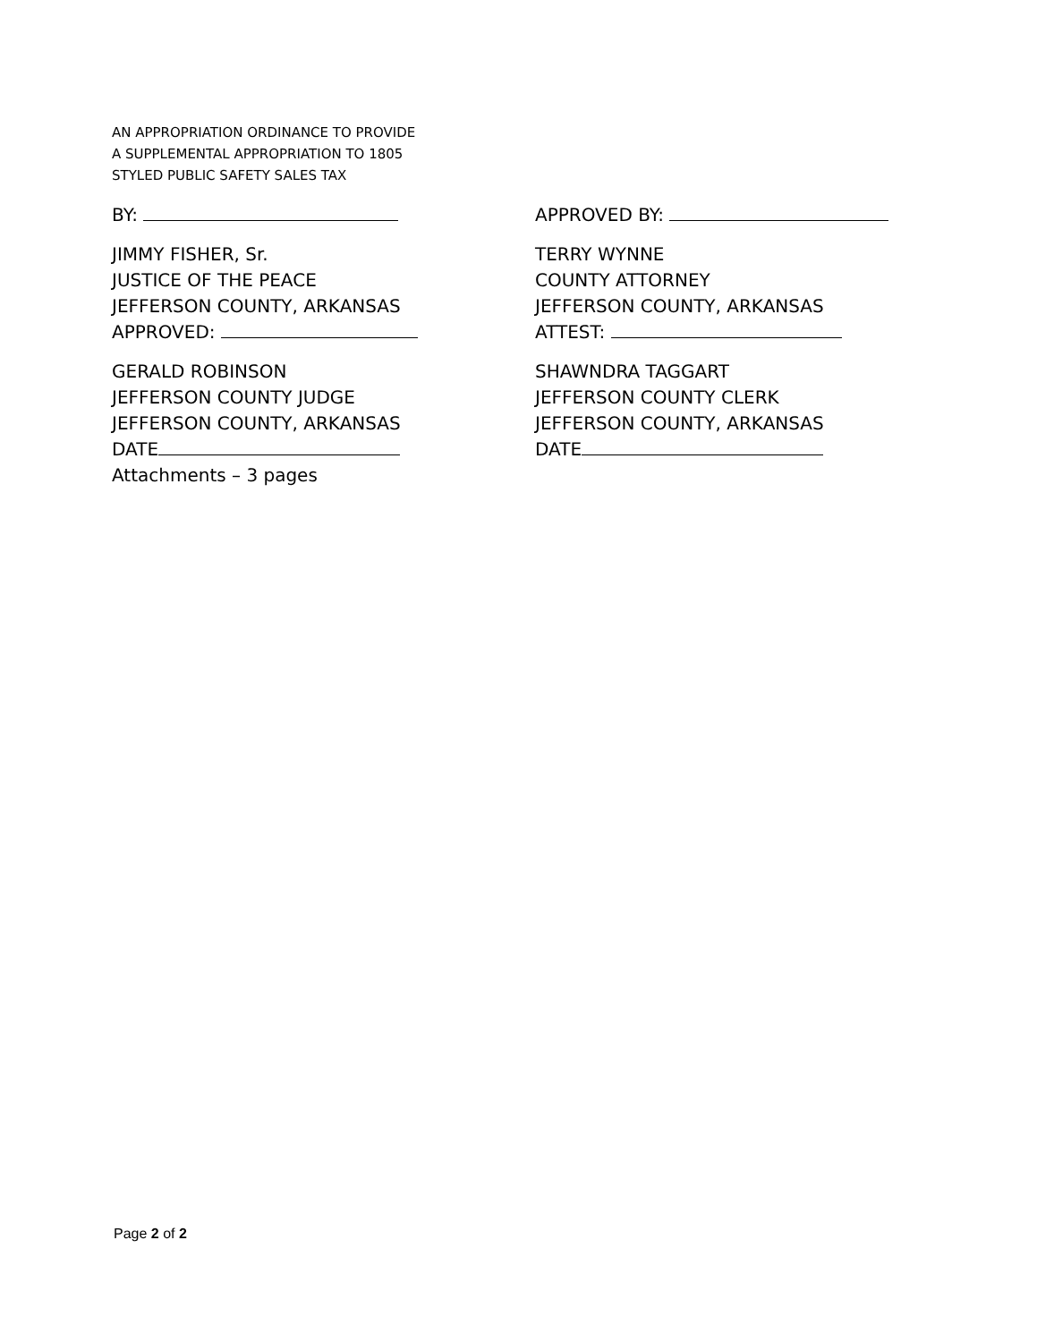AN APPROPRIATION ORDINANCE TO PROVIDE
A SUPPLEMENTAL APPROPRIATION TO 1805
STYLED PUBLIC SAFETY SALES TAX
BY:
JIMMY FISHER, Sr.
JUSTICE OF THE PEACE
JEFFERSON COUNTY, ARKANSAS
APPROVED:
GERALD ROBINSON
JEFFERSON COUNTY JUDGE
JEFFERSON COUNTY, ARKANSAS
DATE
Attachments – 3 pages
APPROVED BY:
TERRY WYNNE
COUNTY ATTORNEY
JEFFERSON COUNTY, ARKANSAS
ATTEST:
SHAWNDRA TAGGART
JEFFERSON COUNTY CLERK
JEFFERSON COUNTY, ARKANSAS
DATE
Page 2 of 2